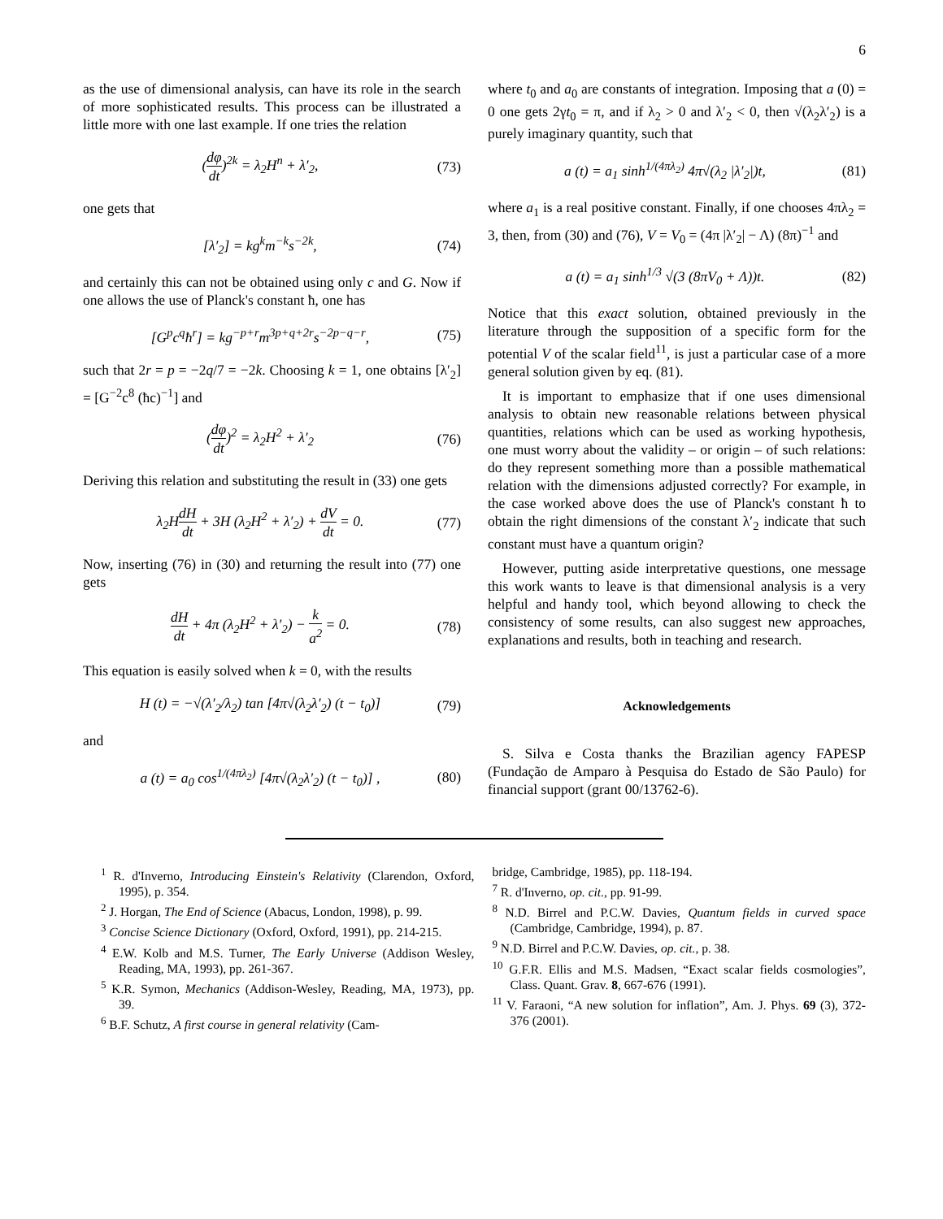6
as the use of dimensional analysis, can have its role in the search of more sophisticated results. This process can be illustrated a little more with one last example. If one tries the relation
(dφ dt)<sup>2k</sup> = λ<sub>2</sub>H<sup>n</sup> + λ′<sub>2</sub>, (73)
one gets that
[λ′<sub>2</sub>] = kg<sup>k</sup>m<sup>−k</sup>s<sup>−2k</sup>, (74)
and certainly this can not be obtained using only c and G. Now if one allows the use of Planck's constant ħ, one has
[G<sup>p</sup>c<sup>q</sup>ħ<sup>r</sup>] = kg<sup>−p+r</sup>m<sup>3p+q+2r</sup>s<sup>−2p−q−r</sup>,
(75)
such that 2r = p = −2q/7 = −2k. Choosing k = 1, one obtains [λ′<sub>2</sub>] = [G<sup>−2</sup>c<sup>8</sup> (ħc)<sup>−1</sup>] and
(dφ dt)<sup>2</sup> = λ<sub>2</sub>H<sup>2</sup> + λ′<sub>2</sub> (76)
Deriving this relation and substituting the result in (33) one gets
λ<sub>2</sub>HdH dt + 3H (λ<sub>2</sub>H<sup>2</sup> + λ′<sub>2</sub>) + dV dt = 0.
(77)
Now, inserting (76) in (30) and returning the result into (77) one gets
dH dt + 4π (λ<sub>2</sub>H<sup>2</sup> + λ′<sub>2</sub>) − k a<sup>2</sup> = 0.
(78)
This equation is easily solved when k = 0, with the results
H (t) = −√(λ′<sub>2</sub>/λ<sub>2</sub>) tan [4π√(λ<sub>2</sub>λ′<sub>2</sub>) (t − t<sub>0</sub>)]
(79)
and
a (t) = a<sub>0</sub> cos<sup>1/(4πλ<sub>2</sub>)</sup> [4π√(λ<sub>2</sub>λ′<sub>2</sub>) (t − t<sub>0</sub>)] ,
(80)
where t<sub>0</sub> and a<sub>0</sub> are constants of integration. Imposing that a (0) = 0 one gets 2γt<sub>0</sub> = π, and if λ<sub>2</sub> > 0 and λ′<sub>2</sub> < 0, then √(λ<sub>2</sub>λ′<sub>2</sub>) is a purely imaginary quantity, such that
a (t) = a<sub>1</sub> sinh<sup>1/(4πλ<sub>2</sub>)</sup> 4π√(λ<sub>2</sub> |λ′<sub>2</sub>|)t,
(81)
where a<sub>1</sub> is a real positive constant. Finally, if one chooses 4πλ<sub>2</sub> = 3, then, from (30) and (76), V = V<sub>0</sub> = (4π |λ′<sub>2</sub>| − Λ) (8π)<sup>−1</sup> and
a (t) = a<sub>1</sub> sinh<sup>1/3</sup> √(3 (8πV<sub>0</sub> + Λ))t.
(82)
Notice that this exact solution, obtained previously in the literature through the supposition of a specific form for the potential V of the scalar field<sup>11</sup>, is just a particular case of a more general solution given by eq. (81).
It is important to emphasize that if one uses dimensional analysis to obtain new reasonable relations between physical quantities, relations which can be used as working hypothesis, one must worry about the validity – or origin – of such relations: do they represent something more than a possible mathematical relation with the dimensions adjusted correctly? For example, in the case worked above does the use of Planck's constant ħ to obtain the right dimensions of the constant λ′<sub>2</sub> indicate that such constant must have a quantum origin?
However, putting aside interpretative questions, one message this work wants to leave is that dimensional analysis is a very helpful and handy tool, which beyond allowing to check the consistency of some results, can also suggest new approaches, explanations and results, both in teaching and research.
Acknowledgements
S. Silva e Costa thanks the Brazilian agency FAPESP (Fundação de Amparo à Pesquisa do Estado de São Paulo) for financial support (grant 00/13762-6).
<sup>1</sup> R. d'Inverno, Introducing Einstein's Relativity (Clarendon, Oxford, 1995), p. 354.
<sup>2</sup> J. Horgan, The End of Science (Abacus, London, 1998), p. 99.
<sup>3</sup> Concise Science Dictionary (Oxford, Oxford, 1991), pp. 214-215.
<sup>4</sup> E.W. Kolb and M.S. Turner, The Early Universe (Addison Wesley, Reading, MA, 1993), pp. 261-367.
<sup>5</sup> K.R. Symon, Mechanics (Addison-Wesley, Reading, MA, 1973), pp. 39.
<sup>6</sup> B.F. Schutz, A first course in general relativity (Cam-
bridge, Cambridge, 1985), pp. 118-194.
<sup>7</sup> R. d'Inverno, op. cit., pp. 91-99.
<sup>8</sup> N.D. Birrel and P.C.W. Davies, Quantum fields in curved space (Cambridge, Cambridge, 1994), p. 87.
<sup>9</sup> N.D. Birrel and P.C.W. Davies, op. cit., p. 38.
<sup>10</sup> G.F.R. Ellis and M.S. Madsen, “Exact scalar fields cosmologies”, Class. Quant. Grav. 8, 667-676 (1991).
<sup>11</sup> V. Faraoni, “A new solution for inflation”, Am. J. Phys. 69 (3), 372-376 (2001).